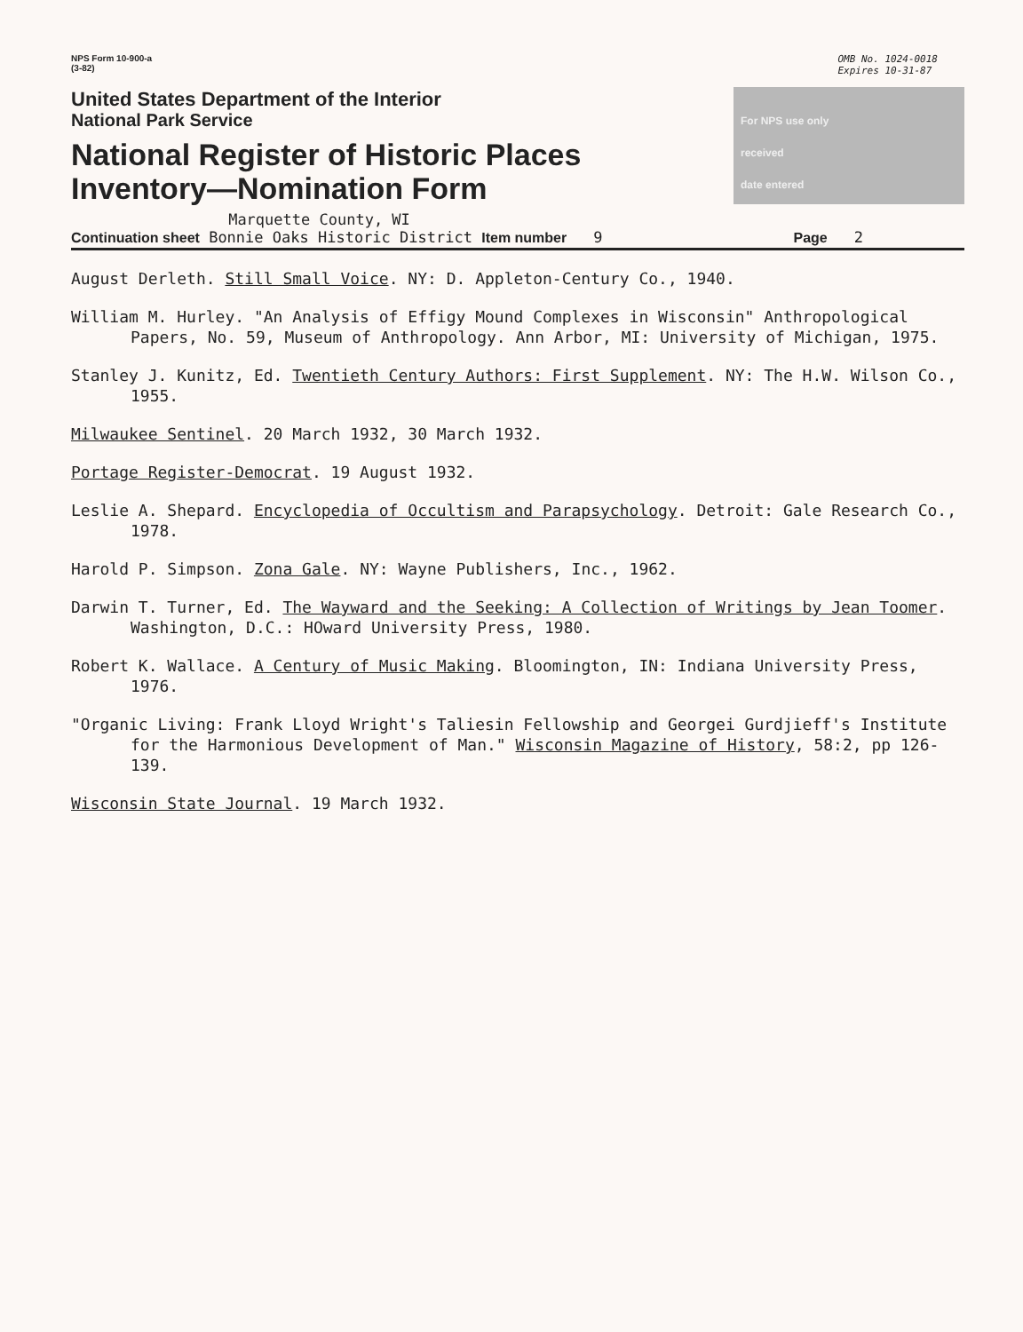NPS Form 10-900-a
(3-82)
OMB No. 1024-0018
Expires 10-31-87
United States Department of the Interior
National Park Service
National Register of Historic Places
Inventory—Nomination Form
For NPS use only
received
date entered
Continuation sheet Marquette County, WI
Bonnie Oaks Historic District Item number 9 Page 2
August Derleth. Still Small Voice. NY: D. Appleton-Century Co., 1940.
William M. Hurley. "An Analysis of Effigy Mound Complexes in Wisconsin" Anthropological Papers, No. 59, Museum of Anthropology. Ann Arbor, MI: University of Michigan, 1975.
Stanley J. Kunitz, Ed. Twentieth Century Authors: First Supplement. NY: The H.W. Wilson Co., 1955.
Milwaukee Sentinel. 20 March 1932, 30 March 1932.
Portage Register-Democrat. 19 August 1932.
Leslie A. Shepard. Encyclopedia of Occultism and Parapsychology. Detroit: Gale Research Co., 1978.
Harold P. Simpson. Zona Gale. NY: Wayne Publishers, Inc., 1962.
Darwin T. Turner, Ed. The Wayward and the Seeking: A Collection of Writings by Jean Toomer. Washington, D.C.: HOward University Press, 1980.
Robert K. Wallace. A Century of Music Making. Bloomington, IN: Indiana University Press, 1976.
"Organic Living: Frank Lloyd Wright's Taliesin Fellowship and Georgei Gurdjieff's Institute for the Harmonious Development of Man." Wisconsin Magazine of History, 58:2, pp 126-139.
Wisconsin State Journal. 19 March 1932.